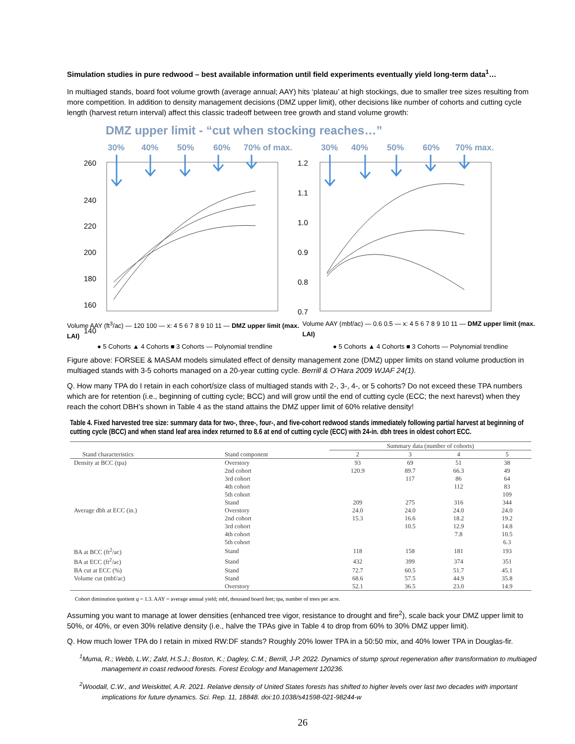Simulation studies in pure redwood – best available information until field experiments eventually yield long-term data<sup>1</sup>…
In multiaged stands, board foot volume growth (average annual; AAY) hits ‘plateau’ at high stockings, due to smaller tree sizes resulting from more competition. In addition to density management decisions (DMZ upper limit), other decisions like number of cohorts and cutting cycle length (harvest return interval) affect this classic tradeoff between tree growth and stand volume growth:
DMZ upper limit - “cut when stocking reaches…”
30%
40%
50%
60%
70% of max.
30%
40%
50%
60%
70% max.
260
240
220
200
180
160
140
1.2
1.1
1.0
0.9
0.8
0.7
Volume AAY (ft<sup>3</sup>/ac) — 120 100 — x: 4 5 6 7 8 9 10 11 — DMZ upper limit (max. LAI) Volume AAY (mbf/ac) — 0.6 0.5 — x: 4 5 6 7 8 9 10 11 — DMZ upper limit (max. LAI)
● 5 Cohorts ▲ 4 Cohorts ■ 3 Cohorts — Polynomial trendline ● 5 Cohorts ▲ 4 Cohorts ■ 3 Cohorts — Polynomial trendline
Figure above: FORSEE & MASAM models simulated effect of density management zone (DMZ) upper limits on stand volume production in multiaged stands with 3-5 cohorts managed on a 20-year cutting cycle. Berrill & O’Hara 2009 WJAF 24(1).
Q. How many TPA do I retain in each cohort/size class of multiaged stands with 2-, 3-, 4-, or 5 cohorts? Do not exceed these TPA numbers which are for retention (i.e., beginning of cutting cycle; BCC) and will grow until the end of cutting cycle (ECC; the next harevst) when they reach the cohort DBH’s shown in Table 4 as the stand attains the DMZ upper limit of 60% relative density!
Table 4. Fixed harvested tree size: summary data for two-, three-, four-, and five-cohort redwood stands immediately following partial harvest at beginning of cutting cycle (BCC) and when stand leaf area index returned to 8.6 at end of cutting cycle (ECC) with 24-in. dbh trees in oldest cohort ECC.
| | | Summary data (number of cohorts) | | | |
| --- | --- | --- | --- | --- | --- |
| Stand characteristics | Stand component | 2 | 3 | 4 | 5 |
| Density at BCC (tpa) | Overstory | 93 | 69 | 51 | 38 |
| | 2nd cohort | 120.9 | 89.7 | 66.3 | 49 |
| | 3rd cohort | | 117 | 86 | 64 |
| | 4th cohort | | | 112 | 83 |
| | 5th cohort | | | | 109 |
| | Stand | 209 | 275 | 316 | 344 |
| Average dbh at ECC (in.) | Overstory | 24.0 | 24.0 | 24.0 | 24.0 |
| | 2nd cohort | 15.3 | 16.6 | 18.2 | 19.2 |
| | 3rd cohort | | 10.5 | 12.9 | 14.8 |
| | 4th cohort | | | 7.8 | 10.5 |
| | 5th cohort | | | | 6.3 |
| BA at BCC (ft<sup>2</sup>/ac) | Stand | 118 | 158 | 181 | 193 |
| BA at ECC (ft<sup>2</sup>/ac) | Stand | 432 | 399 | 374 | 351 |
| BA cut at ECC (%) | Stand | 72.7 | 60.5 | 51.7 | 45.1 |
| Volume cut (mbf/ac) | Stand | 68.6 | 57.5 | 44.9 | 35.8 |
| | Overstory | 52.1 | 36.5 | 23.0 | 14.9 |
Cohort diminution quotient q = 1.3. AAY = average annual yield; mbf, thousand board feet; tpa, number of trees per acre.
Assuming you want to manage at lower densities (enhanced tree vigor, resistance to drought and fire<sup>2</sup>), scale back your DMZ upper limit to 50%, or 40%, or even 30% relative density (i.e., halve the TPAs give in Table 4 to drop from 60% to 30% DMZ upper limit).
Q. How much lower TPA do I retain in mixed RW:DF stands? Roughly 20% lower TPA in a 50:50 mix, and 40% lower TPA in Douglas-fir.
<sup>1</sup> Muma, R.; Webb, L.W.; Zald, H.S.J.; Boston, K.; Dagley, C.M.; Berrill, J-P. 2022. Dynamics of stump sprout regeneration after transformation to multiaged management in coast redwood forests. Forest Ecology and Management 120236.
<sup>2</sup> Woodall, C.W., and Weiskittel, A.R. 2021. Relative density of United States forests has shifted to higher levels over last two decades with important implications for future dynamics. Sci. Rep. 11, 18848. doi:10.1038/s41598-021-98244-w
26